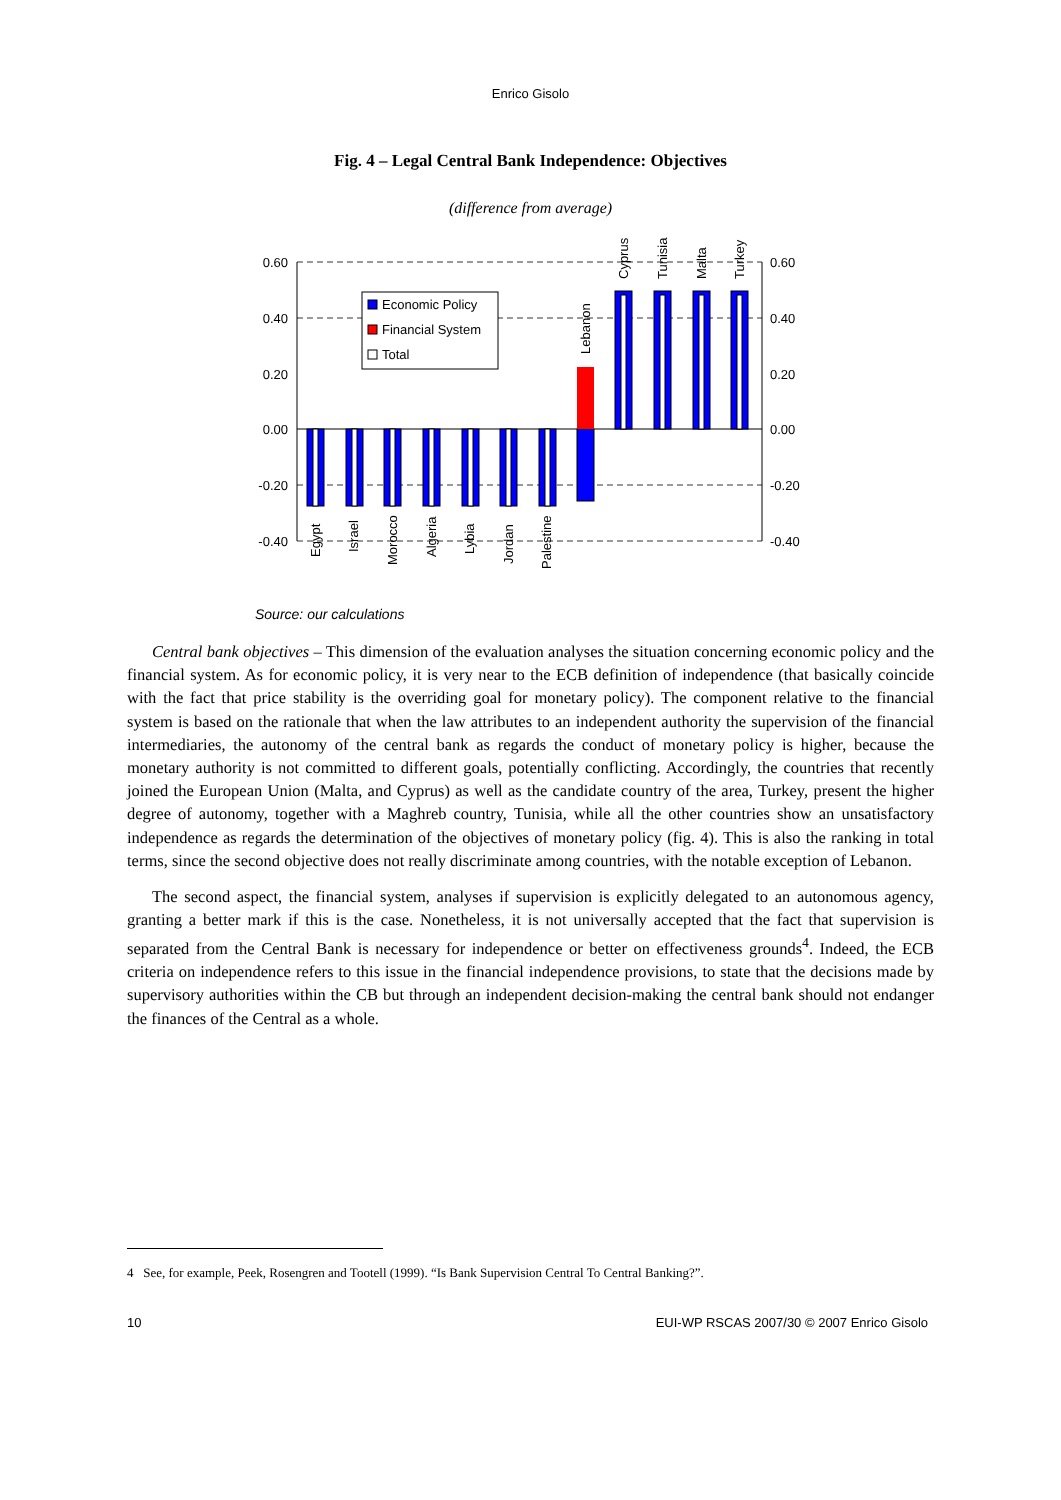Enrico Gisolo
Fig. 4 – Legal Central Bank Independence: Objectives
(difference from average)
0.60
0.40
0.20
0.00
-0.20
-0.40
0.60
0.40
0.20
0.00
-0.20
-0.40
Economic Policy
Financial System
Total
Egypt
Israel
Morocco
Algeria
Lybia
Jordan
Palestine
Lebanon
Cyprus
Tunisia
Malta
Turkey
Source: our calculations
Central bank objectives – This dimension of the evaluation analyses the situation concerning economic policy and the financial system. As for economic policy, it is very near to the ECB definition of independence (that basically coincide with the fact that price stability is the overriding goal for monetary policy). The component relative to the financial system is based on the rationale that when the law attributes to an independent authority the supervision of the financial intermediaries, the autonomy of the central bank as regards the conduct of monetary policy is higher, because the monetary authority is not committed to different goals, potentially conflicting. Accordingly, the countries that recently joined the European Union (Malta, and Cyprus) as well as the candidate country of the area, Turkey, present the higher degree of autonomy, together with a Maghreb country, Tunisia, while all the other countries show an unsatisfactory independence as regards the determination of the objectives of monetary policy (fig. 4). This is also the ranking in total terms, since the second objective does not really discriminate among countries, with the notable exception of Lebanon.
The second aspect, the financial system, analyses if supervision is explicitly delegated to an autonomous agency, granting a better mark if this is the case. Nonetheless, it is not universally accepted that the fact that supervision is separated from the Central Bank is necessary for independence or better on effectiveness grounds<sup>4</sup>. Indeed, the ECB criteria on independence refers to this issue in the financial independence provisions, to state that the decisions made by supervisory authorities within the CB but through an independent decision-making the central bank should not endanger the finances of the Central as a whole.
4 See, for example, Peek, Rosengren and Tootell (1999). “Is Bank Supervision Central To Central Banking?”.
10 EUI-WP RSCAS 2007/30 © 2007 Enrico Gisolo